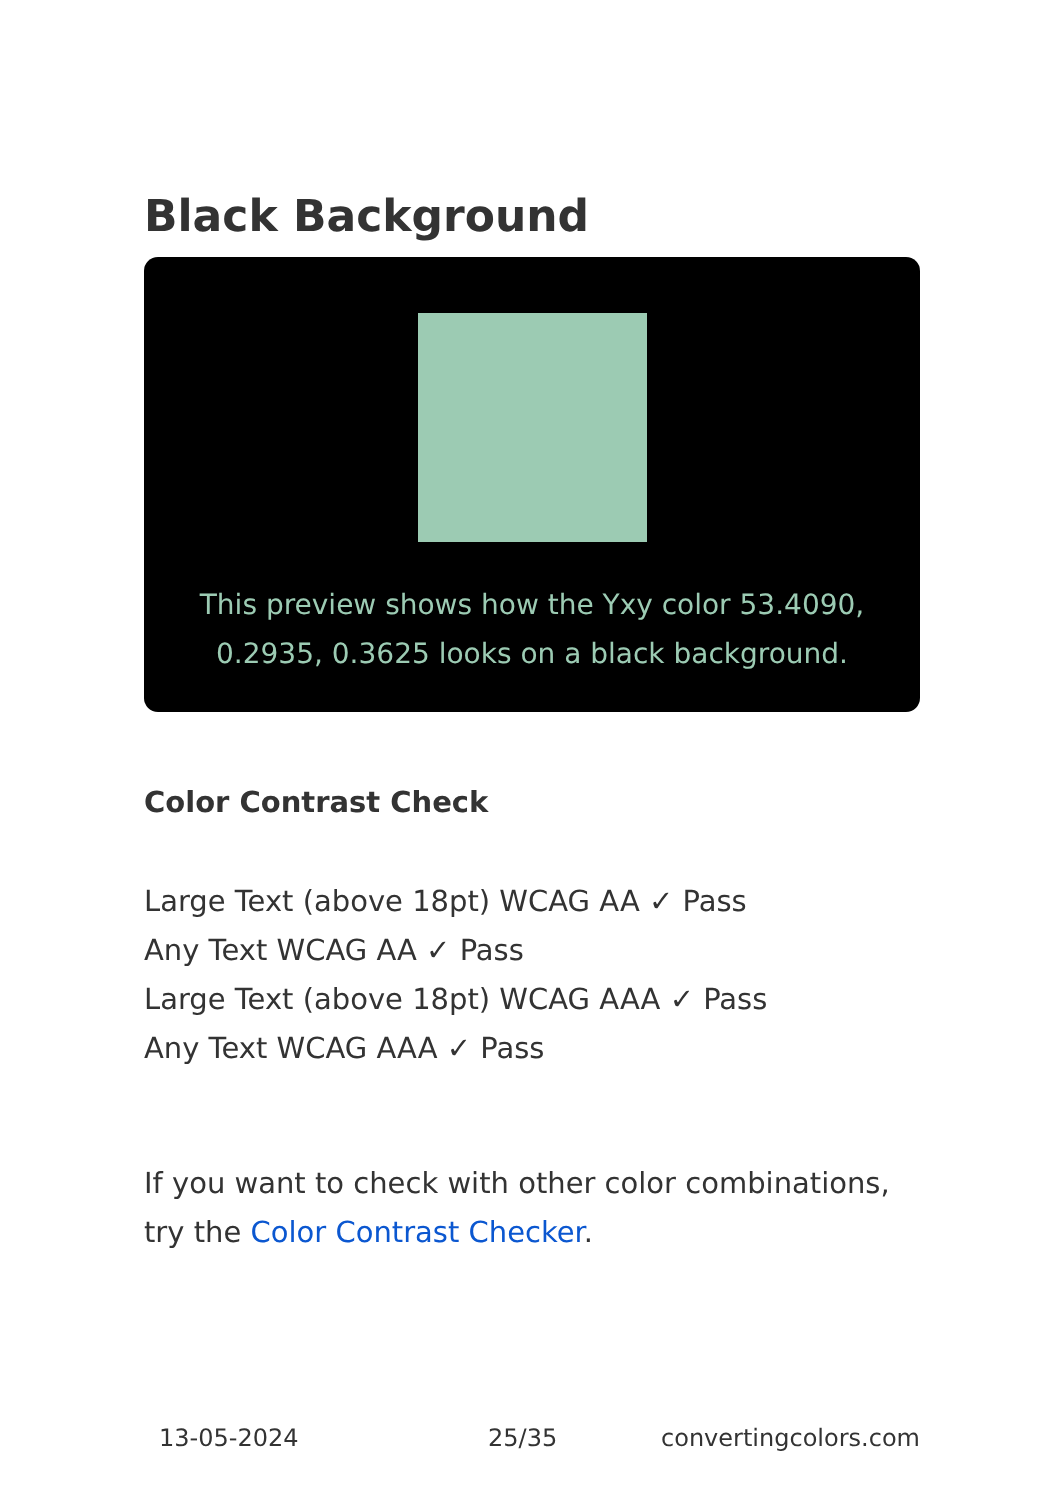Black Background
This preview shows how the Yxy color 53.4090, 0.2935, 0.3625 looks on a black background.
Color Contrast Check
Large Text (above 18pt) WCAG AA ✓ Pass
Any Text WCAG AA ✓ Pass
Large Text (above 18pt) WCAG AAA ✓ Pass
Any Text WCAG AAA ✓ Pass
If you want to check with other color combinations, try the Color Contrast Checker.
13-05-2024 25/35 convertingcolors.com